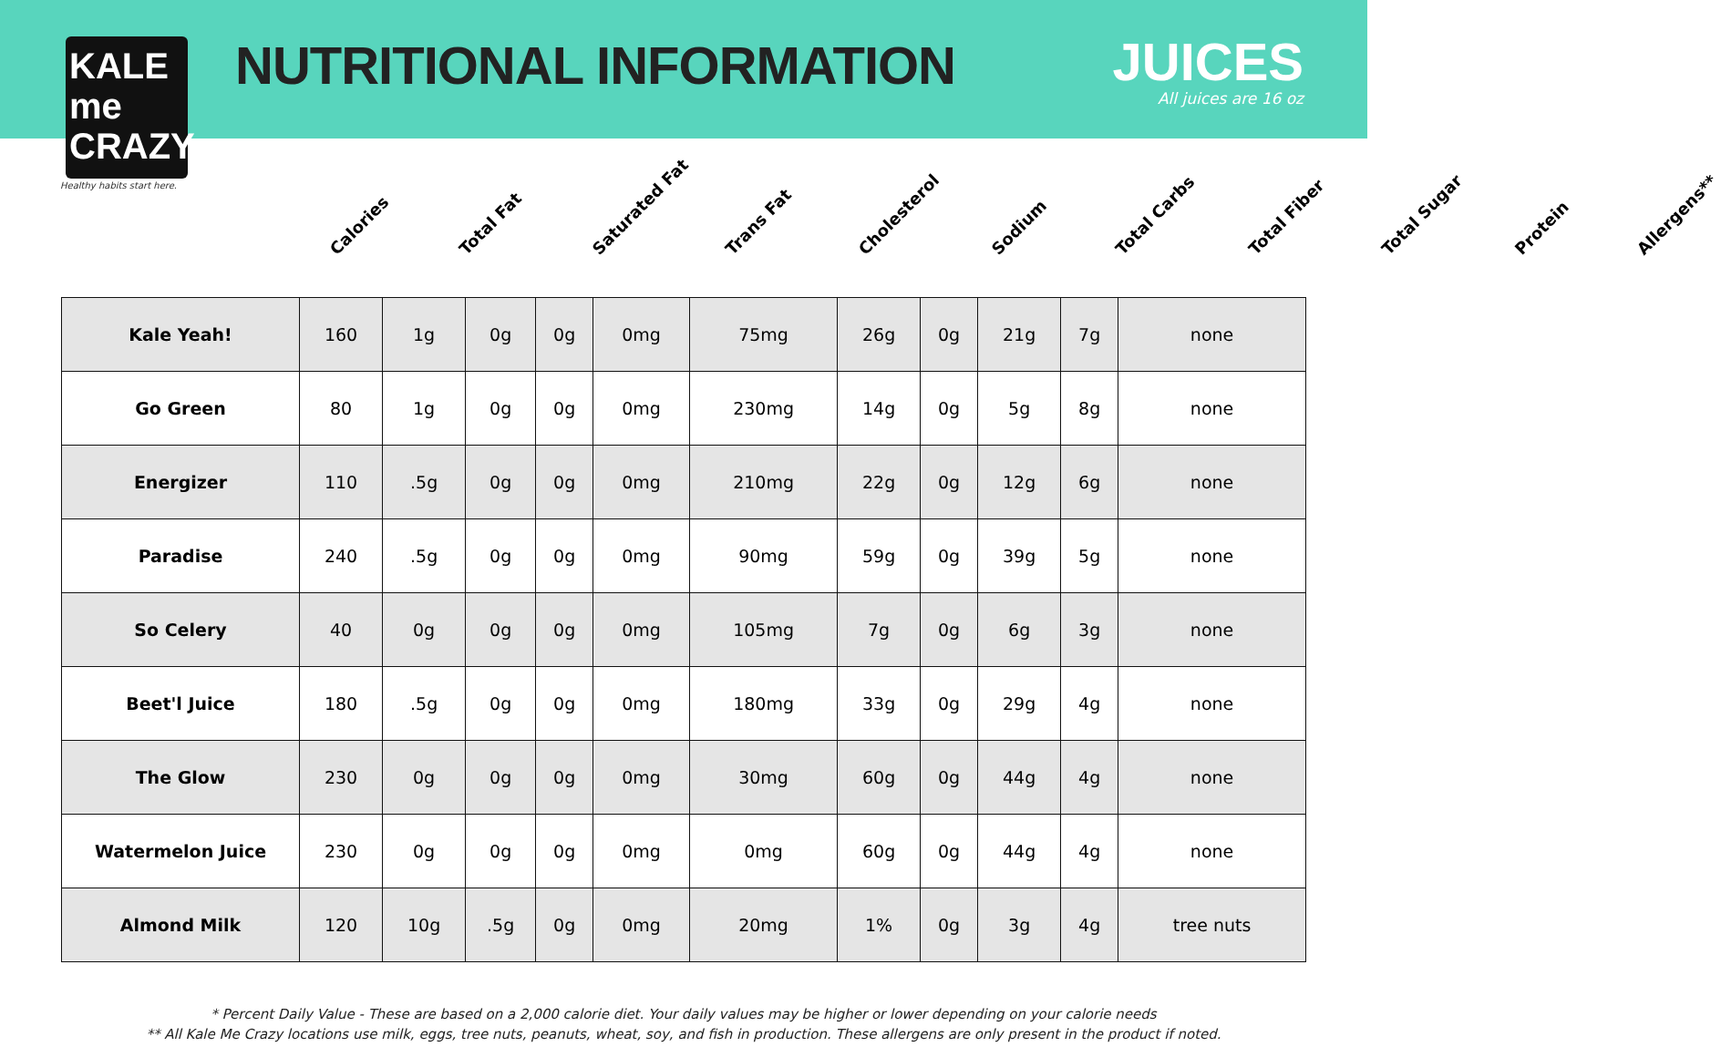KALE me
CRAZY
NUTRITIONAL INFORMATION
JUICES
All juices are 16 oz
Healthy habits start here.
Calories
Total Fat
Saturated Fat
Trans Fat
Cholesterol
Sodium
Total Carbs
Total Fiber
Total Sugar
Protein
Allergens**
| Kale Yeah! | 160 | 1g | 0g | 0g | 0mg | 75mg | 26g | 0g | 21g | 7g | none |
| Go Green | 80 | 1g | 0g | 0g | 0mg | 230mg | 14g | 0g | 5g | 8g | none |
| Energizer | 110 | .5g | 0g | 0g | 0mg | 210mg | 22g | 0g | 12g | 6g | none |
| Paradise | 240 | .5g | 0g | 0g | 0mg | 90mg | 59g | 0g | 39g | 5g | none |
| So Celery | 40 | 0g | 0g | 0g | 0mg | 105mg | 7g | 0g | 6g | 3g | none |
| Beet'l Juice | 180 | .5g | 0g | 0g | 0mg | 180mg | 33g | 0g | 29g | 4g | none |
| The Glow | 230 | 0g | 0g | 0g | 0mg | 30mg | 60g | 0g | 44g | 4g | none |
| Watermelon Juice | 230 | 0g | 0g | 0g | 0mg | 0mg | 60g | 0g | 44g | 4g | none |
| Almond Milk | 120 | 10g | .5g | 0g | 0mg | 20mg | 1% | 0g | 3g | 4g | tree nuts |
* Percent Daily Value - These are based on a 2,000 calorie diet. Your daily values may be higher or lower depending on your calorie needs
** All Kale Me Crazy locations use milk, eggs, tree nuts, peanuts, wheat, soy, and fish in production. These allergens are only present in the product if noted.